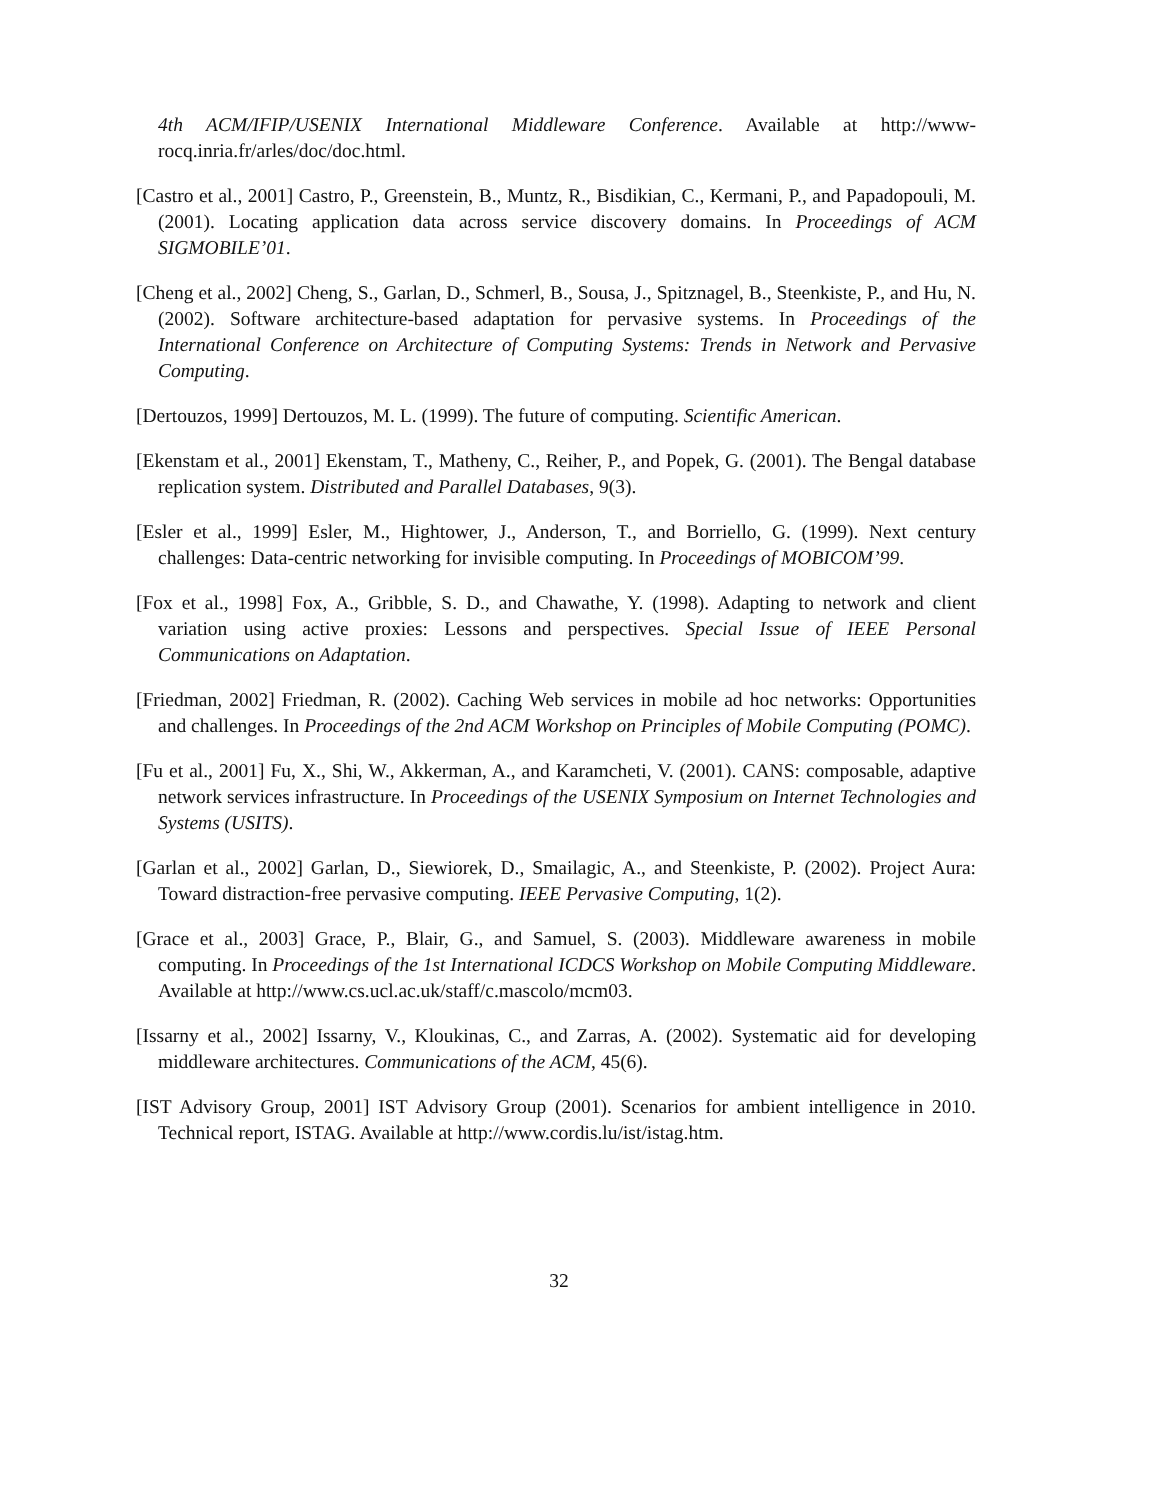4th ACM/IFIP/USENIX International Middleware Conference. Available at http://www-rocq.inria.fr/arles/doc/doc.html.
[Castro et al., 2001] Castro, P., Greenstein, B., Muntz, R., Bisdikian, C., Kermani, P., and Papadopouli, M. (2001). Locating application data across service discovery domains. In Proceedings of ACM SIGMOBILE’01.
[Cheng et al., 2002] Cheng, S., Garlan, D., Schmerl, B., Sousa, J., Spitznagel, B., Steenkiste, P., and Hu, N. (2002). Software architecture-based adaptation for pervasive systems. In Proceedings of the International Conference on Architecture of Computing Systems: Trends in Network and Pervasive Computing.
[Dertouzos, 1999] Dertouzos, M. L. (1999). The future of computing. Scientific American.
[Ekenstam et al., 2001] Ekenstam, T., Matheny, C., Reiher, P., and Popek, G. (2001). The Bengal database replication system. Distributed and Parallel Databases, 9(3).
[Esler et al., 1999] Esler, M., Hightower, J., Anderson, T., and Borriello, G. (1999). Next century challenges: Data-centric networking for invisible computing. In Proceedings of MOBICOM’99.
[Fox et al., 1998] Fox, A., Gribble, S. D., and Chawathe, Y. (1998). Adapting to network and client variation using active proxies: Lessons and perspectives. Special Issue of IEEE Personal Communications on Adaptation.
[Friedman, 2002] Friedman, R. (2002). Caching Web services in mobile ad hoc networks: Opportunities and challenges. In Proceedings of the 2nd ACM Workshop on Principles of Mobile Computing (POMC).
[Fu et al., 2001] Fu, X., Shi, W., Akkerman, A., and Karamcheti, V. (2001). CANS: composable, adaptive network services infrastructure. In Proceedings of the USENIX Symposium on Internet Technologies and Systems (USITS).
[Garlan et al., 2002] Garlan, D., Siewiorek, D., Smailagic, A., and Steenkiste, P. (2002). Project Aura: Toward distraction-free pervasive computing. IEEE Pervasive Computing, 1(2).
[Grace et al., 2003] Grace, P., Blair, G., and Samuel, S. (2003). Middleware awareness in mobile computing. In Proceedings of the 1st International ICDCS Workshop on Mobile Computing Middleware. Available at http://www.cs.ucl.ac.uk/staff/c.mascolo/mcm03.
[Issarny et al., 2002] Issarny, V., Kloukinas, C., and Zarras, A. (2002). Systematic aid for developing middleware architectures. Communications of the ACM, 45(6).
[IST Advisory Group, 2001] IST Advisory Group (2001). Scenarios for ambient intelligence in 2010. Technical report, ISTAG. Available at http://www.cordis.lu/ist/istag.htm.
32